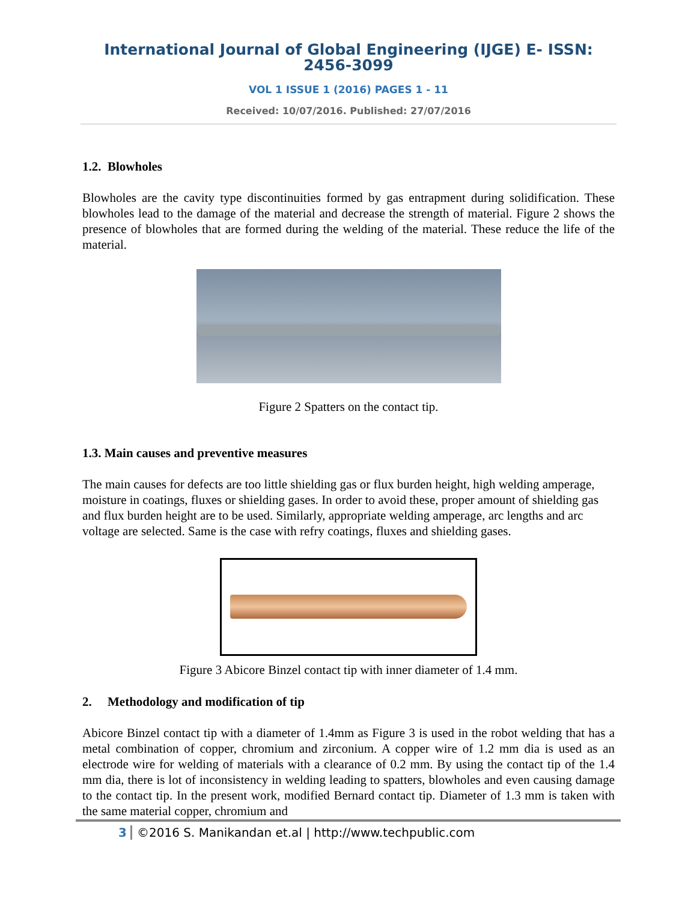International Journal of Global Engineering (IJGE) E- ISSN: 2456-3099
VOL 1 ISSUE 1 (2016) PAGES 1 - 11
Received: 10/07/2016. Published: 27/07/2016
1.2. Blowholes
Blowholes are the cavity type discontinuities formed by gas entrapment during solidification. These blowholes lead to the damage of the material and decrease the strength of material. Figure 2 shows the presence of blowholes that are formed during the welding of the material. These reduce the life of the material.
Figure 2 Spatters on the contact tip.
1.3. Main causes and preventive measures
The main causes for defects are too little shielding gas or flux burden height, high welding amperage, moisture in coatings, fluxes or shielding gases. In order to avoid these, proper amount of shielding gas and flux burden height are to be used. Similarly, appropriate welding amperage, arc lengths and arc voltage are selected. Same is the case with refry coatings, fluxes and shielding gases.
Figure 3 Abicore Binzel contact tip with inner diameter of 1.4 mm.
2. Methodology and modification of tip
Abicore Binzel contact tip with a diameter of 1.4mm as Figure 3 is used in the robot welding that has a metal combination of copper, chromium and zirconium. A copper wire of 1.2 mm dia is used as an electrode wire for welding of materials with a clearance of 0.2 mm. By using the contact tip of the 1.4 mm dia, there is lot of inconsistency in welding leading to spatters, blowholes and even causing damage to the contact tip. In the present work, modified Bernard contact tip. Diameter of 1.3 mm is taken with the same material copper, chromium and
3 ©2016 S. Manikandan et.al | http://www.techpublic.com